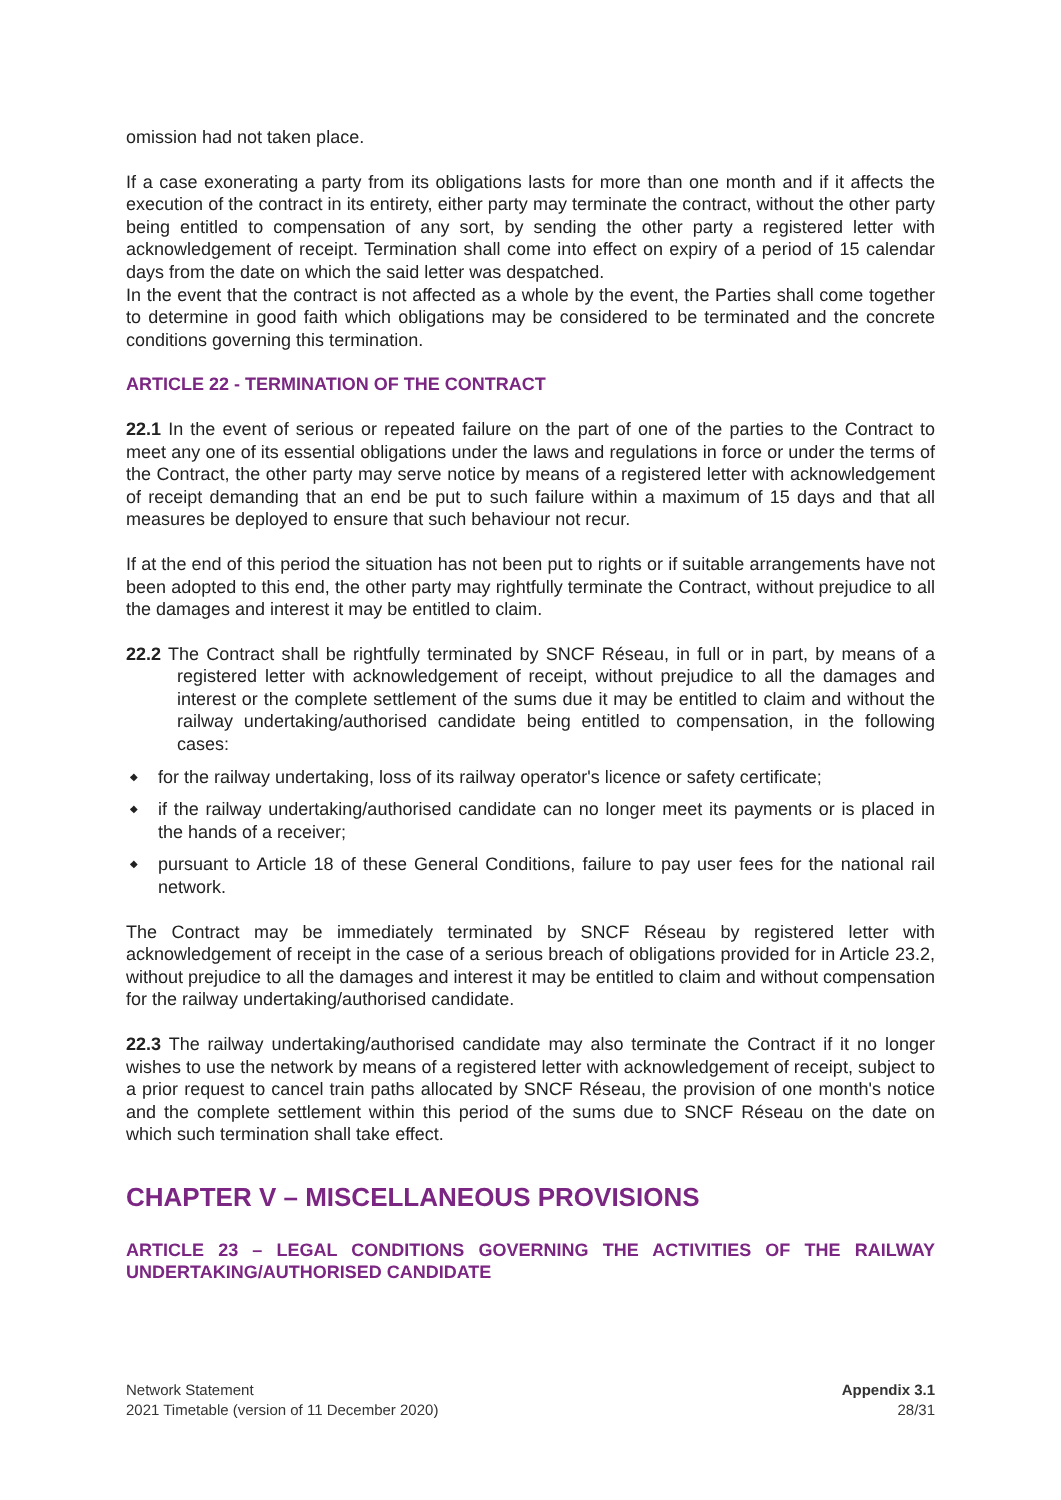omission had not taken place.
If a case exonerating a party from its obligations lasts for more than one month and if it affects the execution of the contract in its entirety, either party may terminate the contract, without the other party being entitled to compensation of any sort, by sending the other party a registered letter with acknowledgement of receipt. Termination shall come into effect on expiry of a period of 15 calendar days from the date on which the said letter was despatched.
In the event that the contract is not affected as a whole by the event, the Parties shall come together to determine in good faith which obligations may be considered to be terminated and the concrete conditions governing this termination.
ARTICLE 22 - TERMINATION OF THE CONTRACT
22.1 In the event of serious or repeated failure on the part of one of the parties to the Contract to meet any one of its essential obligations under the laws and regulations in force or under the terms of the Contract, the other party may serve notice by means of a registered letter with acknowledgement of receipt demanding that an end be put to such failure within a maximum of 15 days and that all measures be deployed to ensure that such behaviour not recur.
If at the end of this period the situation has not been put to rights or if suitable arrangements have not been adopted to this end, the other party may rightfully terminate the Contract, without prejudice to all the damages and interest it may be entitled to claim.
22.2 The Contract shall be rightfully terminated by SNCF Réseau, in full or in part, by means of a registered letter with acknowledgement of receipt, without prejudice to all the damages and interest or the complete settlement of the sums due it may be entitled to claim and without the railway undertaking/authorised candidate being entitled to compensation, in the following cases:
◆ for the railway undertaking, loss of its railway operator's licence or safety certificate;
◆ if the railway undertaking/authorised candidate can no longer meet its payments or is placed in the hands of a receiver;
◆ pursuant to Article 18 of these General Conditions, failure to pay user fees for the national rail network.
The Contract may be immediately terminated by SNCF Réseau by registered letter with acknowledgement of receipt in the case of a serious breach of obligations provided for in Article 23.2, without prejudice to all the damages and interest it may be entitled to claim and without compensation for the railway undertaking/authorised candidate.
22.3 The railway undertaking/authorised candidate may also terminate the Contract if it no longer wishes to use the network by means of a registered letter with acknowledgement of receipt, subject to a prior request to cancel train paths allocated by SNCF Réseau, the provision of one month's notice and the complete settlement within this period of the sums due to SNCF Réseau on the date on which such termination shall take effect.
CHAPTER V – MISCELLANEOUS PROVISIONS
ARTICLE 23 – LEGAL CONDITIONS GOVERNING THE ACTIVITIES OF THE RAILWAY UNDERTAKING/AUTHORISED CANDIDATE
Network Statement
2021 Timetable (version of 11 December 2020)
Appendix 3.1
28/31